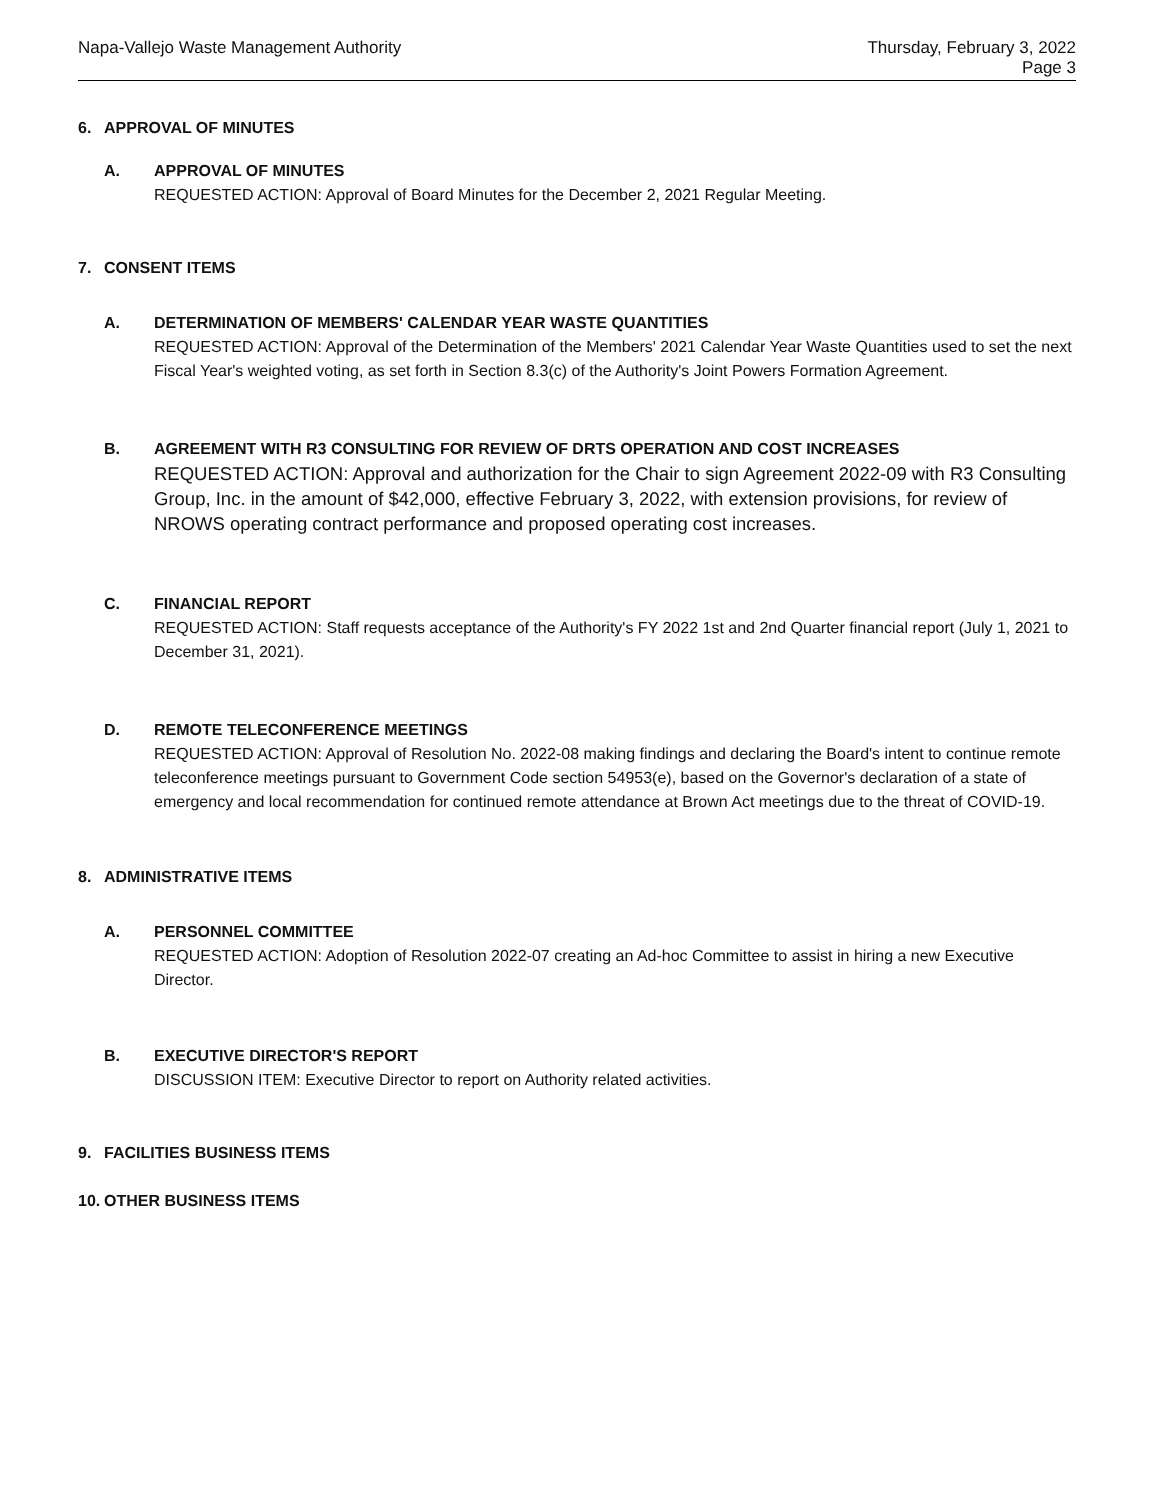Napa-Vallejo Waste Management Authority
Thursday, February 3, 2022
Page 3
6. APPROVAL OF MINUTES
A. APPROVAL OF MINUTES
REQUESTED ACTION: Approval of Board Minutes for the December 2, 2021 Regular Meeting.
7. CONSENT ITEMS
A. DETERMINATION OF MEMBERS' CALENDAR YEAR WASTE QUANTITIES
REQUESTED ACTION: Approval of the Determination of the Members' 2021 Calendar Year Waste Quantities used to set the next Fiscal Year's weighted voting, as set forth in Section 8.3(c) of the Authority's Joint Powers Formation Agreement.
B. AGREEMENT WITH R3 CONSULTING FOR REVIEW OF DRTS OPERATION AND COST INCREASES
REQUESTED ACTION: Approval and authorization for the Chair to sign Agreement 2022-09 with R3 Consulting Group, Inc. in the amount of $42,000, effective February 3, 2022, with extension provisions, for review of NROWS operating contract performance and proposed operating cost increases.
C. FINANCIAL REPORT
REQUESTED ACTION: Staff requests acceptance of the Authority's FY 2022 1st and 2nd Quarter financial report (July 1, 2021 to December 31, 2021).
D. REMOTE TELECONFERENCE MEETINGS
REQUESTED ACTION: Approval of Resolution No. 2022-08 making findings and declaring the Board's intent to continue remote teleconference meetings pursuant to Government Code section 54953(e), based on the Governor's declaration of a state of emergency and local recommendation for continued remote attendance at Brown Act meetings due to the threat of COVID-19.
8. ADMINISTRATIVE ITEMS
A. PERSONNEL COMMITTEE
REQUESTED ACTION: Adoption of Resolution 2022-07 creating an Ad-hoc Committee to assist in hiring a new Executive Director.
B. EXECUTIVE DIRECTOR'S REPORT
DISCUSSION ITEM: Executive Director to report on Authority related activities.
9. FACILITIES BUSINESS ITEMS
10. OTHER BUSINESS ITEMS